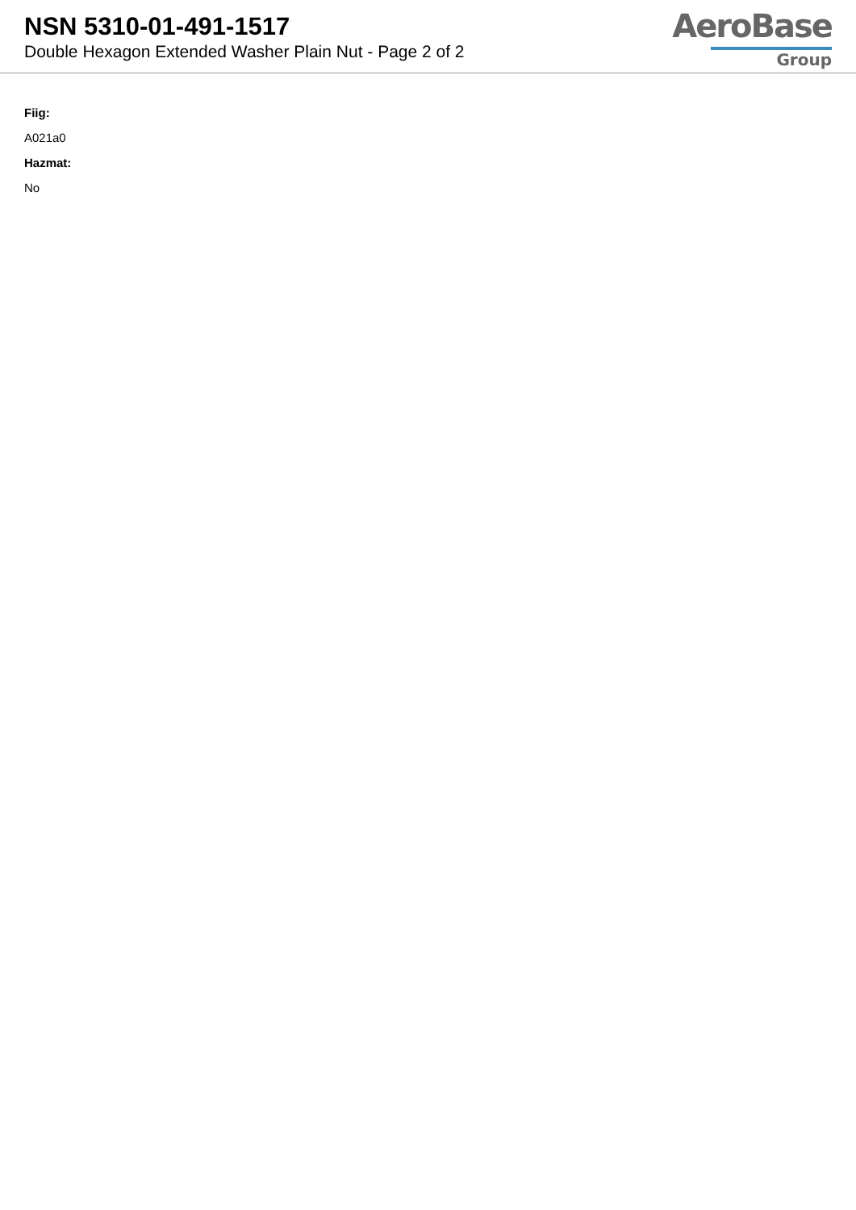NSN 5310-01-491-1517
Double Hexagon Extended Washer Plain Nut - Page 2 of 2
AeroBase
Group
Fiig:
A021a0
Hazmat:
No